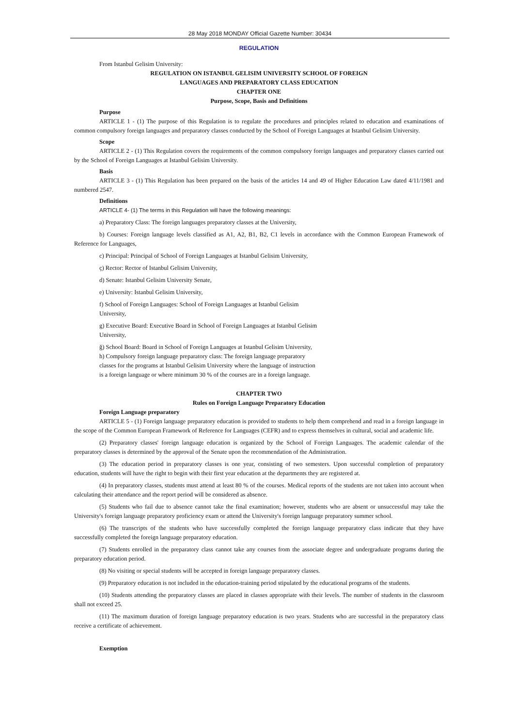28 May 2018 MONDAY Official Gazette Number: 30434
REGULATION
From Istanbul Gelisim University:
REGULATION ON ISTANBUL GELISIM UNIVERSITY SCHOOL OF FOREIGN
LANGUAGES AND PREPARATORY CLASS EDUCATION
CHAPTER ONE
Purpose, Scope, Basis and Definitions
Purpose
ARTICLE 1 - (1) The purpose of this Regulation is to regulate the procedures and principles related to education and examinations of common compulsory foreign languages and preparatory classes conducted by the School of Foreign Languages at Istanbul Gelisim University.
Scope
ARTICLE 2 - (1) This Regulation covers the requirements of the common compulsory foreign languages and preparatory classes carried out by the School of Foreign Languages at Istanbul Gelisim University.
Basis
ARTICLE 3 - (1) This Regulation has been prepared on the basis of the articles 14 and 49 of Higher Education Law dated 4/11/1981 and numbered 2547.
Definitions
ARTICLE 4- (1) The terms in this Regulation will have the following meanings:
a) Preparatory Class: The foreign languages preparatory classes at the University,
b) Courses: Foreign language levels classified as A1, A2, B1, B2, C1 levels in accordance with the Common European Framework of Reference for Languages,
c) Principal: Principal of School of Foreign Languages at Istanbul Gelisim University,
ç) Rector: Rector of Istanbul Gelisim University,
d) Senate: Istanbul Gelisim University Senate,
e) University: Istanbul Gelisim University,
f) School of Foreign Languages: School of Foreign Languages at Istanbul Gelisim
University,
g) Executive Board: Executive Board in School of Foreign Languages at Istanbul Gelisim
University,
ğ) School Board: Board in School of Foreign Languages at Istanbul Gelisim University,
h) Compulsory foreign language preparatory class: The foreign language preparatory
classes for the programs at Istanbul Gelisim University where the language of instruction
is a foreign language or where minimum 30 % of the courses are in a foreign language.
CHAPTER TWO
Rules on Foreign Language Preparatory Education
Foreign Language preparatory
ARTICLE 5 - (1) Foreign language preparatory education is provided to students to help them comprehend and read in a foreign language in the scope of the Common European Framework of Reference for Languages (CEFR) and to express themselves in cultural, social and academic life.
(2) Preparatory classes' foreign language education is organized by the School of Foreign Languages. The academic calendar of the preparatory classes is determined by the approval of the Senate upon the recommendation of the Administration.
(3) The education period in preparatory classes is one year, consisting of two semesters. Upon successful completion of preparatory education, students will have the right to begin with their first year education at the departments they are registered at.
(4) In preparatory classes, students must attend at least 80 % of the courses. Medical reports of the students are not taken into account when calculating their attendance and the report period will be considered as absence.
(5) Students who fail due to absence cannot take the final examination; however, students who are absent or unsuccessful may take the University's foreign language preparatory proficiency exam or attend the University's foreign language preparatory summer school.
(6) The transcripts of the students who have successfully completed the foreign language preparatory class indicate that they have successfully completed the foreign language preparatory education.
(7) Students enrolled in the preparatory class cannot take any courses from the associate degree and undergraduate programs during the preparatory education period.
(8) No visiting or special students will be accepted in foreign language preparatory classes.
(9) Preparatory education is not included in the education-training period stipulated by the educational programs of the students.
(10) Students attending the preparatory classes are placed in classes appropriate with their levels. The number of students in the classroom shall not exceed 25.
(11) The maximum duration of foreign language preparatory education is two years. Students who are successful in the preparatory class receive a certificate of achievement.
Exemption